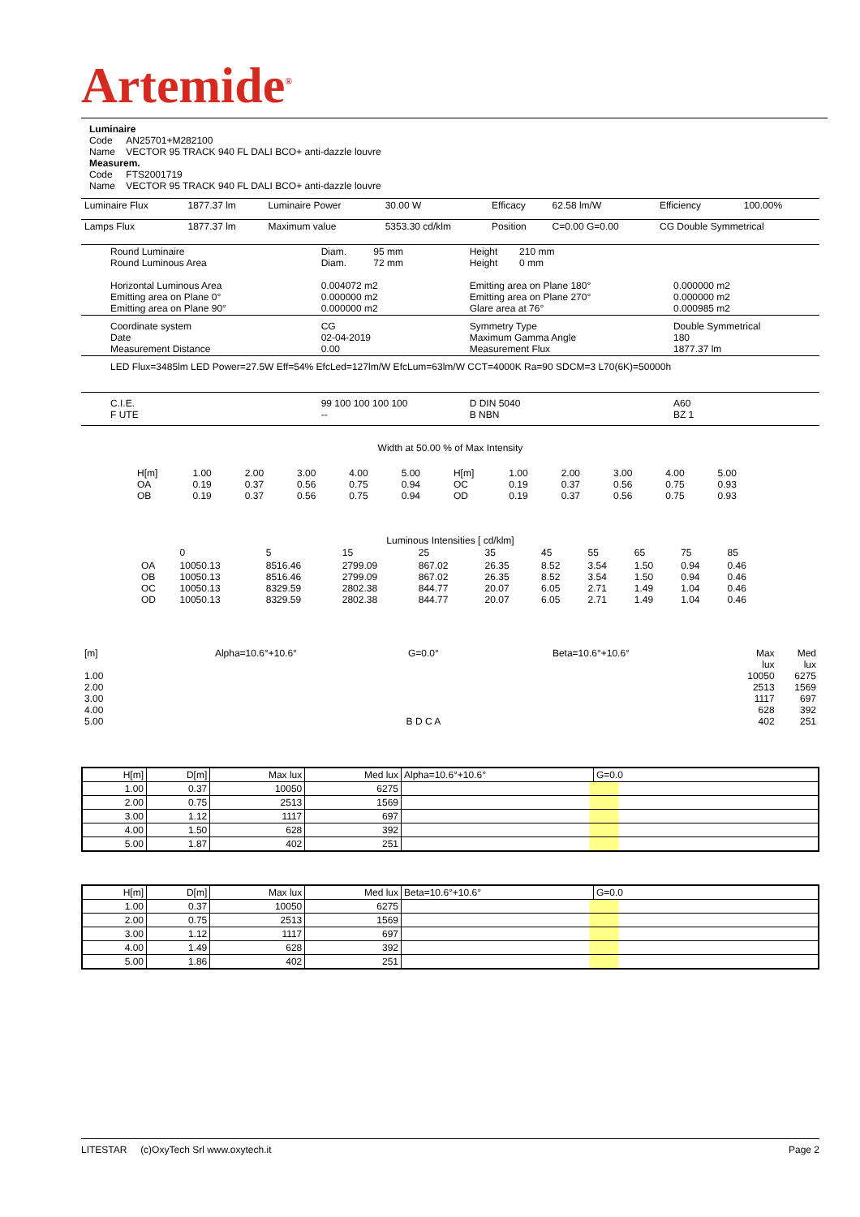Artemide<sup>®</sup>
Luminaire
Code AN25701+M282100
Name VECTOR 95 TRACK 940 FL DALI BCO+ anti-dazzle louvre
Measurem.
Code FTS2001719
Name VECTOR 95 TRACK 940 FL DALI BCO+ anti-dazzle louvre
| Luminaire Flux | 1877.37 lm | Luminaire Power | 30.00 W | Efficacy | 62.58 lm/W | Efficiency | 100.00% |
| Lamps Flux | 1877.37 lm | Maximum value | 5353.30 cd/klm | Position | C=0.00 G=0.00 | CG Double Symmetrical | |
| Round Luminaire Round Luminous Area Horizontal Luminous Area Emitting area on Plane 0° Emitting area on Plane 90° | Diam. 95 mm Diam. 72 mm 0.004072 m2 0.000000 m2 0.000000 m2 | Height 210 mm Height 0 mm Emitting area on Plane 180° Emitting area on Plane 270° Glare area at 76° | 0.000000 m2 0.000000 m2 0.000985 m2 |
| Coordinate system Date Measurement Distance | CG 02-04-2019 0.00 | Symmetry Type Maximum Gamma Angle Measurement Flux | Double Symmetrical 180 1877.37 lm |
| LED Flux=3485lm LED Power=27.5W Eff=54% EfcLed=127lm/W EfcLum=63lm/W CCT=4000K Ra=90 SDCM=3 L70(6K)=50000h | | | |
| C.I.E. F UTE | 99 100 100 100 100 -- | D DIN 5040 B NBN | A60 BZ 1 |
Width at 50.00 % of Max Intensity
| H[m] OA OB | 1.00 0.19 0.19 | 2.00 0.37 0.37 | 3.00 0.56 0.56 | 4.00 0.75 0.75 | 5.00 0.94 0.94 | H[m] OC OD | 1.00 0.19 0.19 | 2.00 0.37 0.37 | 3.00 0.56 0.56 | 4.00 0.75 0.75 | 5.00 0.93 0.93 |
Luminous Intensities [ cd/klm]
| | 0 | 5 | 15 | 25 | 35 | 45 | 55 | 65 | 75 | 85 |
| OA OB OC OD | 10050.13 10050.13 10050.13 10050.13 | 8516.46 8516.46 8329.59 8329.59 | 2799.09 2799.09 2802.38 2802.38 | 867.02 867.02 844.77 844.77 | 26.35 26.35 20.07 20.07 | 8.52 8.52 6.05 6.05 | 3.54 3.54 2.71 2.71 | 1.50 1.50 1.49 1.49 | 0.94 0.94 1.04 1.04 | 0.46 0.46 0.46 0.46 |
| [m] 1.00 2.00 3.00 4.00 5.00 | Alpha=10.6°+10.6° | G=0.0° B D C A | Beta=10.6°+10.6° | Max lux 10050 2513 1117 628 402 | Med lux 6275 1569 697 392 251 |
| H[m] | D[m] | Max lux | Med lux | Alpha=10.6°+10.6° | G=0.0 |
| --- | --- | --- | --- | --- | --- |
| 1.00 | 0.37 | 10050 | 6275 | | |
| 2.00 | 0.75 | 2513 | 1569 | | |
| 3.00 | 1.12 | 1117 | 697 | | |
| 4.00 | 1.50 | 628 | 392 | | |
| 5.00 | 1.87 | 402 | 251 | | |
| H[m] | D[m] | Max lux | Med lux | Beta=10.6°+10.6° | G=0.0 |
| --- | --- | --- | --- | --- | --- |
| 1.00 | 0.37 | 10050 | 6275 | | |
| 2.00 | 0.75 | 2513 | 1569 | | |
| 3.00 | 1.12 | 1117 | 697 | | |
| 4.00 | 1.49 | 628 | 392 | | |
| 5.00 | 1.86 | 402 | 251 | | |
LITESTAR (c)OxyTech Srl www.oxytech.it Page 2